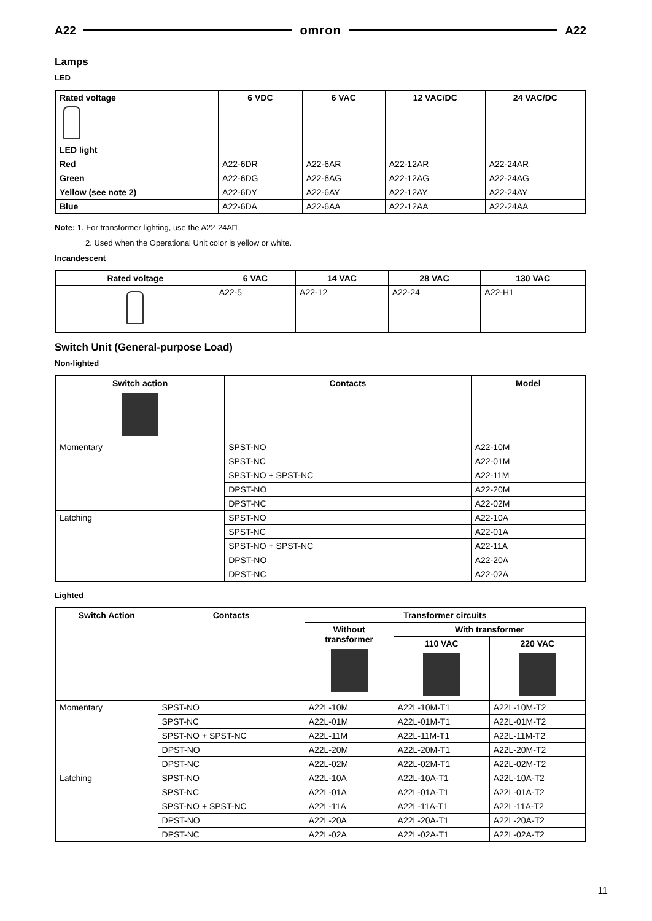A22 omron A22
Lamps
LED
| Rated voltage LED light | 6 VDC | 6 VAC | 12 VAC/DC | 24 VAC/DC |
| --- | --- | --- | --- | --- |
| Red | A22-6DR | A22-6AR | A22-12AR | A22-24AR |
| Green | A22-6DG | A22-6AG | A22-12AG | A22-24AG |
| Yellow (see note 2) | A22-6DY | A22-6AY | A22-12AY | A22-24AY |
| Blue | A22-6DA | A22-6AA | A22-12AA | A22-24AA |
Note: 1. For transformer lighting, use the A22-24A□.
2. Used when the Operational Unit color is yellow or white.
Incandescent
| Rated voltage | 6 VAC | 14 VAC | 28 VAC | 130 VAC |
| --- | --- | --- | --- | --- |
| | A22-5 | A22-12 | A22-24 | A22-H1 |
Switch Unit (General-purpose Load)
Non-lighted
| Switch action | Contacts | Model |
| --- | --- | --- |
| Momentary | SPST-NO | A22-10M |
| | SPST-NC | A22-01M |
| | SPST-NO + SPST-NC | A22-11M |
| | DPST-NO | A22-20M |
| | DPST-NC | A22-02M |
| Latching | SPST-NO | A22-10A |
| | SPST-NC | A22-01A |
| | SPST-NO + SPST-NC | A22-11A |
| | DPST-NO | A22-20A |
| | DPST-NC | A22-02A |
Lighted
| Switch Action | Contacts | Transformer circuits | | |
| --- | --- | --- | --- | --- |
| | | Without transformer | With transformer | |
| | | | 110 VAC | 220 VAC |
| Momentary | SPST-NO | A22L-10M | A22L-10M-T1 | A22L-10M-T2 |
| | SPST-NC | A22L-01M | A22L-01M-T1 | A22L-01M-T2 |
| | SPST-NO + SPST-NC | A22L-11M | A22L-11M-T1 | A22L-11M-T2 |
| | DPST-NO | A22L-20M | A22L-20M-T1 | A22L-20M-T2 |
| | DPST-NC | A22L-02M | A22L-02M-T1 | A22L-02M-T2 |
| Latching | SPST-NO | A22L-10A | A22L-10A-T1 | A22L-10A-T2 |
| | SPST-NC | A22L-01A | A22L-01A-T1 | A22L-01A-T2 |
| | SPST-NO + SPST-NC | A22L-11A | A22L-11A-T1 | A22L-11A-T2 |
| | DPST-NO | A22L-20A | A22L-20A-T1 | A22L-20A-T2 |
| | DPST-NC | A22L-02A | A22L-02A-T1 | A22L-02A-T2 |
11